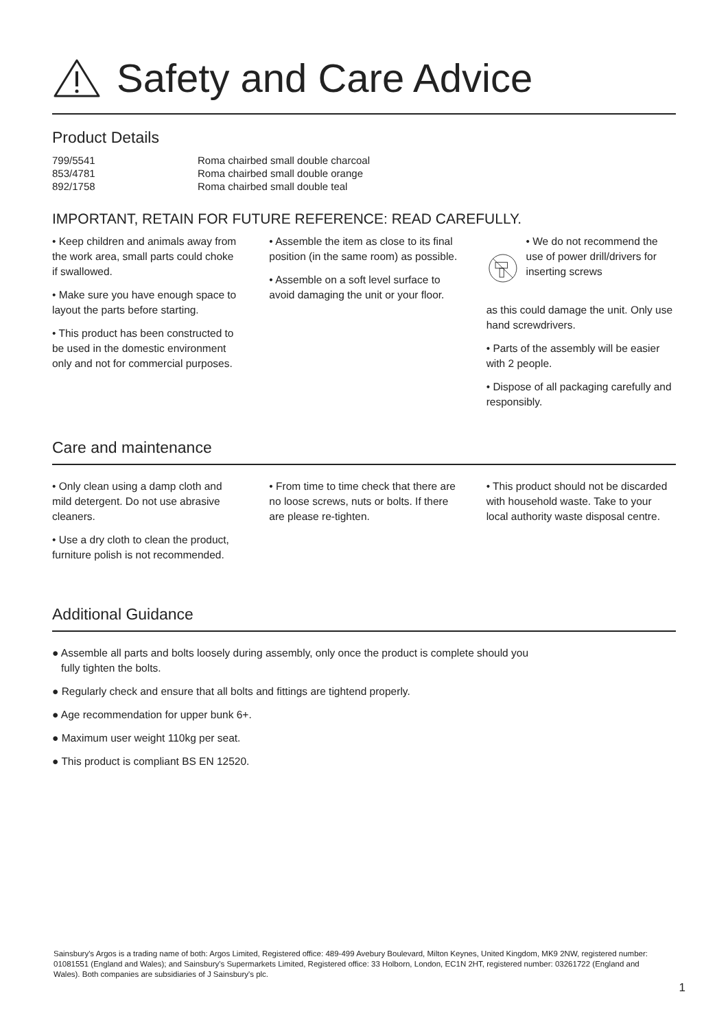Safety and Care Advice
Product Details
| 799/5541 | Roma chairbed small double charcoal |
| 853/4781 | Roma chairbed small double orange |
| 892/1758 | Roma chairbed small double teal |
IMPORTANT, RETAIN FOR FUTURE REFERENCE: READ CAREFULLY.
• Keep children and animals away from the work area, small parts could choke if swallowed.
• Make sure you have enough space to layout the parts before starting.
• This product has been constructed to be used in the domestic environment only and not for commercial purposes.
• Assemble the item as close to its final position (in the same room) as possible.
• Assemble on a soft level surface to avoid damaging the unit or your floor.
• We do not recommend the use of power drill/drivers for inserting screws
as this could damage the unit. Only use hand screwdrivers.
• Parts of the assembly will be easier with 2 people.
• Dispose of all packaging carefully and responsibly.
Care and maintenance
• Only clean using a damp cloth and mild detergent. Do not use abrasive cleaners.
• Use a dry cloth to clean the product, furniture polish is not recommended.
• From time to time check that there are no loose screws, nuts or bolts. If there are please re-tighten.
• This product should not be discarded with household waste. Take to your local authority waste disposal centre.
Additional Guidance
● Assemble all parts and bolts loosely during assembly, only once the product is complete should you
fully tighten the bolts.
● Regularly check and ensure that all bolts and fittings are tightend properly.
● Age recommendation for upper bunk 6+.
● Maximum user weight 110kg per seat.
● This product is compliant BS EN 12520.
Sainsbury's Argos is a trading name of both: Argos Limited, Registered office: 489-499 Avebury Boulevard, Milton Keynes, United Kingdom, MK9 2NW, registered number: 01081551 (England and Wales); and Sainsbury's Supermarkets Limited, Registered office: 33 Holborn, London, EC1N 2HT, registered number: 03261722 (England and Wales). Both companies are subsidiaries of J Sainsbury's plc.
1